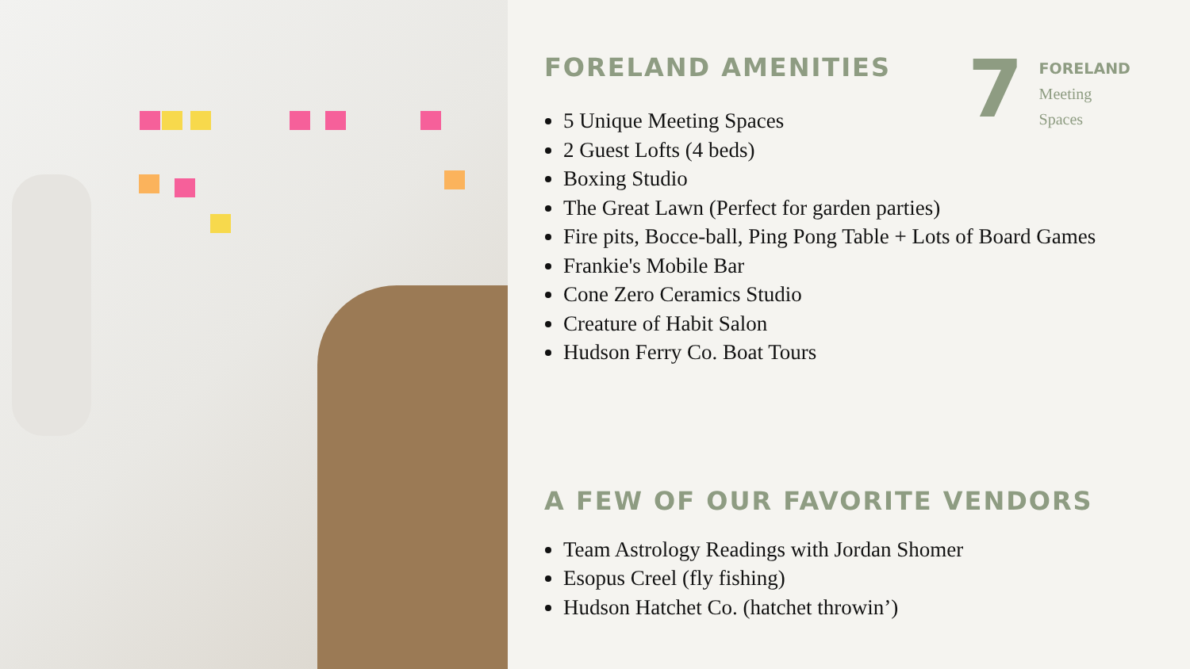FORELAND AMENITIES
7
FORELAND
Meeting
Spaces
5 Unique Meeting Spaces
2 Guest Lofts (4 beds)
Boxing Studio
The Great Lawn (Perfect for garden parties)
Fire pits, Bocce-ball, Ping Pong Table + Lots of Board Games
Frankie's Mobile Bar
Cone Zero Ceramics Studio
Creature of Habit Salon
Hudson Ferry Co. Boat Tours
A FEW OF OUR FAVORITE VENDORS
Team Astrology Readings with Jordan Shomer
Esopus Creel (fly fishing)
Hudson Hatchet Co. (hatchet throwin’)